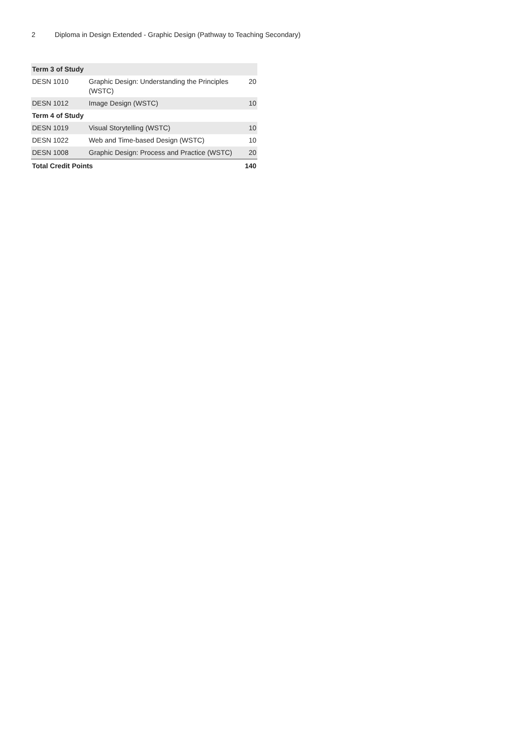2 Diploma in Design Extended - Graphic Design (Pathway to Teaching Secondary)
| Term 3 of Study | | |
| DESN 1010 | Graphic Design: Understanding the Principles (WSTC) | 20 |
| DESN 1012 | Image Design (WSTC) | 10 |
| Term 4 of Study | | |
| DESN 1019 | Visual Storytelling (WSTC) | 10 |
| DESN 1022 | Web and Time-based Design (WSTC) | 10 |
| DESN 1008 | Graphic Design: Process and Practice (WSTC) | 20 |
| Total Credit Points | | 140 |